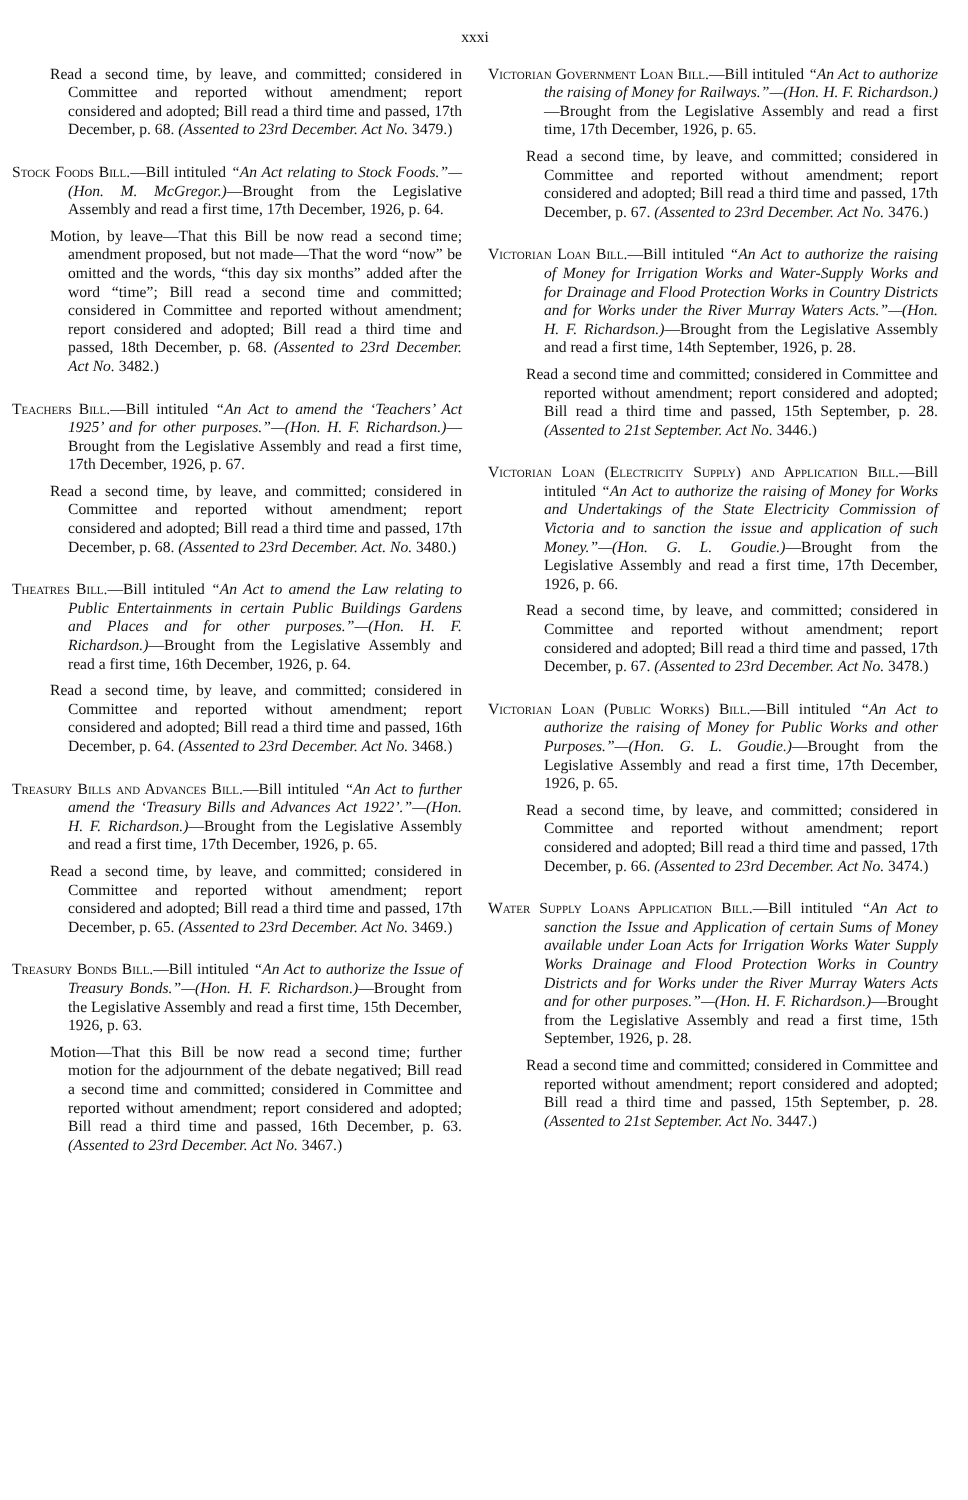xxxi
Read a second time, by leave, and committed; considered in Committee and reported without amendment; report considered and adopted; Bill read a third time and passed, 17th December, p. 68. (Assented to 23rd December. Act No. 3479.)
Stock Foods Bill.—Bill intituled “An Act relating to Stock Foods.”—(Hon. M. McGregor.)—Brought from the Legislative Assembly and read a first time, 17th December, 1926, p. 64.
Motion, by leave—That this Bill be now read a second time; amendment proposed, but not made—That the word “now” be omitted and the words, “this day six months” added after the word “time”; Bill read a second time and committed; considered in Committee and reported without amendment; report considered and adopted; Bill read a third time and passed, 18th December, p. 68. (Assented to 23rd December. Act No. 3482.)
Teachers Bill.—Bill intituled “An Act to amend the ‘Teachers’ Act 1925’ and for other purposes.”—(Hon. H. F. Richardson.)—Brought from the Legislative Assembly and read a first time, 17th December, 1926, p. 67.
Read a second time, by leave, and committed; considered in Committee and reported without amendment; report considered and adopted; Bill read a third time and passed, 17th December, p. 68. (Assented to 23rd December. Act. No. 3480.)
Theatres Bill.—Bill intituled “An Act to amend the Law relating to Public Entertainments in certain Public Buildings Gardens and Places and for other purposes.”—(Hon. H. F. Richardson.)—Brought from the Legislative Assembly and read a first time, 16th December, 1926, p. 64.
Read a second time, by leave, and committed; considered in Committee and reported without amendment; report considered and adopted; Bill read a third time and passed, 16th December, p. 64. (Assented to 23rd December. Act No. 3468.)
Treasury Bills and Advances Bill.—Bill intituled “An Act to further amend the ‘Treasury Bills and Advances Act 1922’.”—(Hon. H. F. Richardson.)—Brought from the Legislative Assembly and read a first time, 17th December, 1926, p. 65.
Read a second time, by leave, and committed; considered in Committee and reported without amendment; report considered and adopted; Bill read a third time and passed, 17th December, p. 65. (Assented to 23rd December. Act No. 3469.)
Treasury Bonds Bill.—Bill intituled “An Act to authorize the Issue of Treasury Bonds.”—(Hon. H. F. Richardson.)—Brought from the Legislative Assembly and read a first time, 15th December, 1926, p. 63.
Motion—That this Bill be now read a second time; further motion for the adjournment of the debate negatived; Bill read a second time and committed; considered in Committee and reported without amendment; report considered and adopted; Bill read a third time and passed, 16th December, p. 63. (Assented to 23rd December. Act No. 3467.)
Victorian Government Loan Bill.—Bill intituled “An Act to authorize the raising of Money for Railways.”—(Hon. H. F. Richardson.)—Brought from the Legislative Assembly and read a first time, 17th December, 1926, p. 65.
Read a second time, by leave, and committed; considered in Committee and reported without amendment; report considered and adopted; Bill read a third time and passed, 17th December, p. 67. (Assented to 23rd December. Act No. 3476.)
Victorian Loan Bill.—Bill intituled “An Act to authorize the raising of Money for Irrigation Works and Water-Supply Works and for Drainage and Flood Protection Works in Country Districts and for Works under the River Murray Waters Acts.”—(Hon. H. F. Richardson.)—Brought from the Legislative Assembly and read a first time, 14th September, 1926, p. 28.
Read a second time and committed; considered in Committee and reported without amendment; report considered and adopted; Bill read a third time and passed, 15th September, p. 28. (Assented to 21st September. Act No. 3446.)
Victorian Loan (Electricity Supply) and Application Bill.—Bill intituled “An Act to authorize the raising of Money for Works and Undertakings of the State Electricity Commission of Victoria and to sanction the issue and application of such Money.”—(Hon. G. L. Goudie.)—Brought from the Legislative Assembly and read a first time, 17th December, 1926, p. 66.
Read a second time, by leave, and committed; considered in Committee and reported without amendment; report considered and adopted; Bill read a third time and passed, 17th December, p. 67. (Assented to 23rd December. Act No. 3478.)
Victorian Loan (Public Works) Bill.—Bill intituled “An Act to authorize the raising of Money for Public Works and other Purposes.”—(Hon. G. L. Goudie.)—Brought from the Legislative Assembly and read a first time, 17th December, 1926, p. 65.
Read a second time, by leave, and committed; considered in Committee and reported without amendment; report considered and adopted; Bill read a third time and passed, 17th December, p. 66. (Assented to 23rd December. Act No. 3474.)
Water Supply Loans Application Bill.—Bill intituled “An Act to sanction the Issue and Application of certain Sums of Money available under Loan Acts for Irrigation Works Water Supply Works Drainage and Flood Protection Works in Country Districts and for Works under the River Murray Waters Acts and for other purposes.”—(Hon. H. F. Richardson.)—Brought from the Legislative Assembly and read a first time, 15th September, 1926, p. 28.
Read a second time and committed; considered in Committee and reported without amendment; report considered and adopted; Bill read a third time and passed, 15th September, p. 28. (Assented to 21st September. Act No. 3447.)